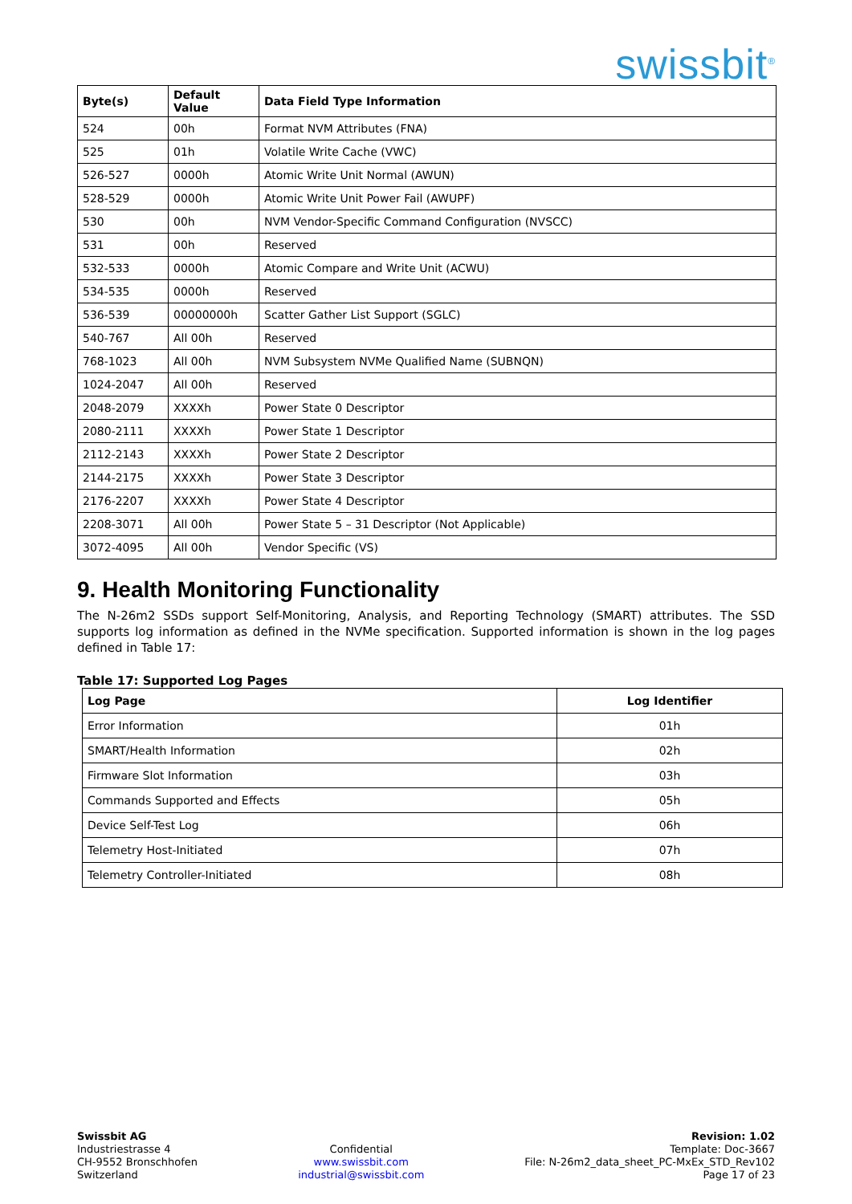swissbit<sup>®</sup>
| Byte(s) | Default Value | Data Field Type Information |
| --- | --- | --- |
| 524 | 00h | Format NVM Attributes (FNA) |
| 525 | 01h | Volatile Write Cache (VWC) |
| 526-527 | 0000h | Atomic Write Unit Normal (AWUN) |
| 528-529 | 0000h | Atomic Write Unit Power Fail (AWUPF) |
| 530 | 00h | NVM Vendor-Specific Command Configuration (NVSCC) |
| 531 | 00h | Reserved |
| 532-533 | 0000h | Atomic Compare and Write Unit (ACWU) |
| 534-535 | 0000h | Reserved |
| 536-539 | 00000000h | Scatter Gather List Support (SGLC) |
| 540-767 | All 00h | Reserved |
| 768-1023 | All 00h | NVM Subsystem NVMe Qualified Name (SUBNQN) |
| 1024-2047 | All 00h | Reserved |
| 2048-2079 | XXXXh | Power State 0 Descriptor |
| 2080-2111 | XXXXh | Power State 1 Descriptor |
| 2112-2143 | XXXXh | Power State 2 Descriptor |
| 2144-2175 | XXXXh | Power State 3 Descriptor |
| 2176-2207 | XXXXh | Power State 4 Descriptor |
| 2208-3071 | All 00h | Power State 5 – 31 Descriptor (Not Applicable) |
| 3072-4095 | All 00h | Vendor Specific (VS) |
9. Health Monitoring Functionality
The N-26m2 SSDs support Self-Monitoring, Analysis, and Reporting Technology (SMART) attributes. The SSD supports log information as defined in the NVMe specification. Supported information is shown in the log pages defined in Table 17:
Table 17: Supported Log Pages
| Log Page | Log Identifier |
| --- | --- |
| Error Information | 01h |
| SMART/Health Information | 02h |
| Firmware Slot Information | 03h |
| Commands Supported and Effects | 05h |
| Device Self-Test Log | 06h |
| Telemetry Host-Initiated | 07h |
| Telemetry Controller-Initiated | 08h |
Swissbit AG
Industriestrasse 4
CH-9552 Bronschhofen
Switzerland
Confidential
www.swissbit.com
industrial@swissbit.com
Revision: 1.02
Template: Doc-3667
File: N-26m2_data_sheet_PC-MxEx_STD_Rev102
Page 17 of 23